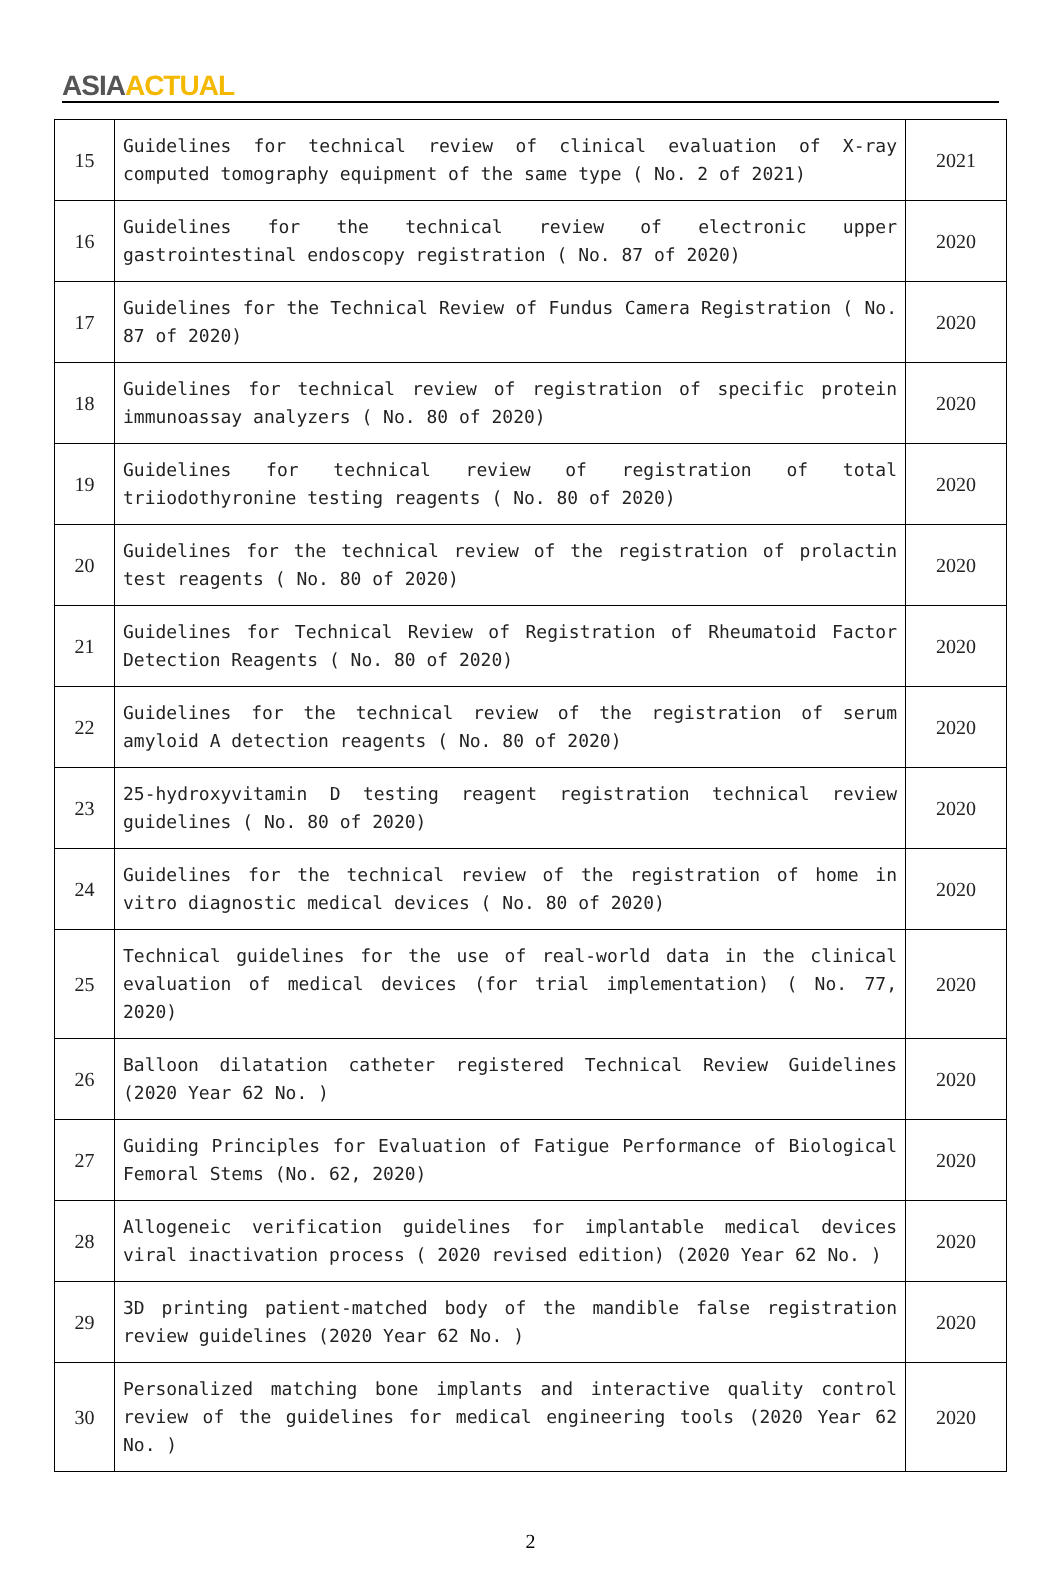ASIA ACTUAL
| 15 | Guidelines for technical review of clinical evaluation of X-ray computed tomography equipment of the same type ( No. 2 of 2021) | 2021 |
| 16 | Guidelines for the technical review of electronic upper gastrointestinal endoscopy registration ( No. 87 of 2020) | 2020 |
| 17 | Guidelines for the Technical Review of Fundus Camera Registration ( No. 87 of 2020) | 2020 |
| 18 | Guidelines for technical review of registration of specific protein immunoassay analyzers ( No. 80 of 2020) | 2020 |
| 19 | Guidelines for technical review of registration of total triiodothyronine testing reagents ( No. 80 of 2020) | 2020 |
| 20 | Guidelines for the technical review of the registration of prolactin test reagents ( No. 80 of 2020) | 2020 |
| 21 | Guidelines for Technical Review of Registration of Rheumatoid Factor Detection Reagents ( No. 80 of 2020) | 2020 |
| 22 | Guidelines for the technical review of the registration of serum amyloid A detection reagents ( No. 80 of 2020) | 2020 |
| 23 | 25-hydroxyvitamin D testing reagent registration technical review guidelines ( No. 80 of 2020) | 2020 |
| 24 | Guidelines for the technical review of the registration of home in vitro diagnostic medical devices ( No. 80 of 2020) | 2020 |
| 25 | Technical guidelines for the use of real-world data in the clinical evaluation of medical devices (for trial implementation) ( No. 77, 2020) | 2020 |
| 26 | Balloon dilatation catheter registered Technical Review Guidelines (2020 Year 62 No. ) | 2020 |
| 27 | Guiding Principles for Evaluation of Fatigue Performance of Biological Femoral Stems (No. 62, 2020) | 2020 |
| 28 | Allogeneic verification guidelines for implantable medical devices viral inactivation process ( 2020 revised edition) (2020 Year 62 No. ) | 2020 |
| 29 | 3D printing patient-matched body of the mandible false registration review guidelines (2020 Year 62 No. ) | 2020 |
| 30 | Personalized matching bone implants and interactive quality control review of the guidelines for medical engineering tools (2020 Year 62 No. ) | 2020 |
2